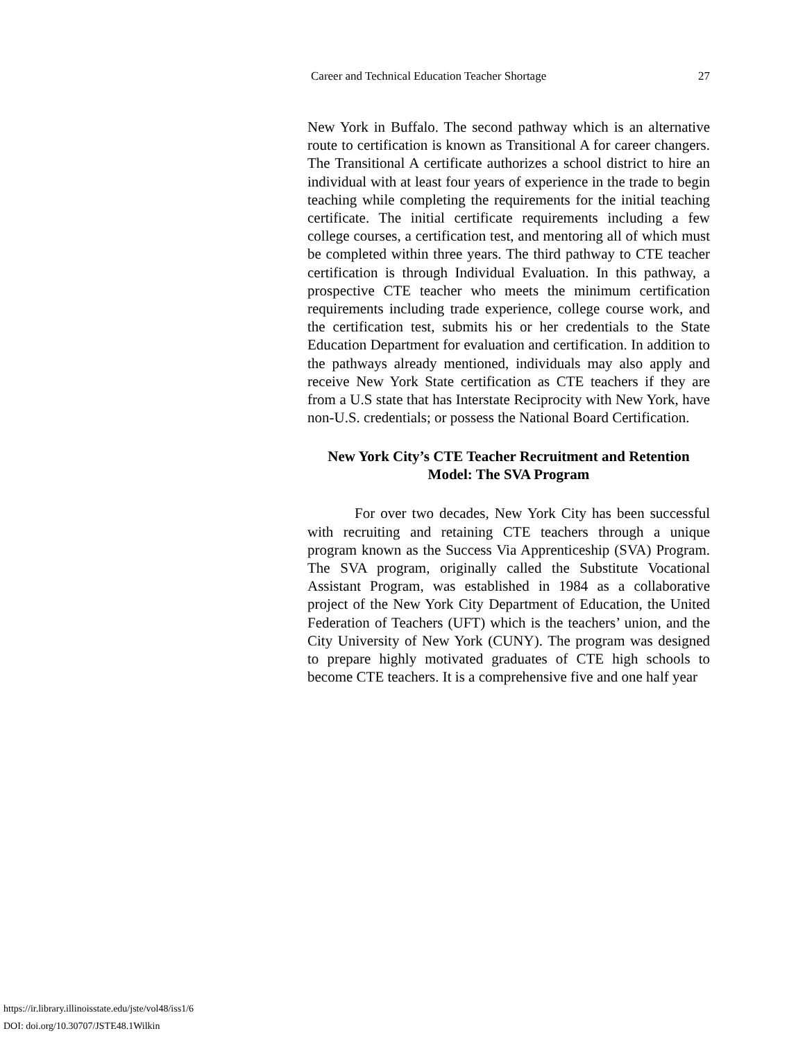Career and Technical Education Teacher Shortage 27
New York in Buffalo. The second pathway which is an alternative route to certification is known as Transitional A for career changers. The Transitional A certificate authorizes a school district to hire an individual with at least four years of experience in the trade to begin teaching while completing the requirements for the initial teaching certificate. The initial certificate requirements including a few college courses, a certification test, and mentoring all of which must be completed within three years. The third pathway to CTE teacher certification is through Individual Evaluation. In this pathway, a prospective CTE teacher who meets the minimum certification requirements including trade experience, college course work, and the certification test, submits his or her credentials to the State Education Department for evaluation and certification. In addition to the pathways already mentioned, individuals may also apply and receive New York State certification as CTE teachers if they are from a U.S state that has Interstate Reciprocity with New York, have non-U.S. credentials; or possess the National Board Certification.
New York City’s CTE Teacher Recruitment and Retention Model: The SVA Program
For over two decades, New York City has been successful with recruiting and retaining CTE teachers through a unique program known as the Success Via Apprenticeship (SVA) Program. The SVA program, originally called the Substitute Vocational Assistant Program, was established in 1984 as a collaborative project of the New York City Department of Education, the United Federation of Teachers (UFT) which is the teachers’ union, and the City University of New York (CUNY). The program was designed to prepare highly motivated graduates of CTE high schools to become CTE teachers. It is a comprehensive five and one half year
https://ir.library.illinoisstate.edu/jste/vol48/iss1/6
DOI: doi.org/10.30707/JSTE48.1Wilkin